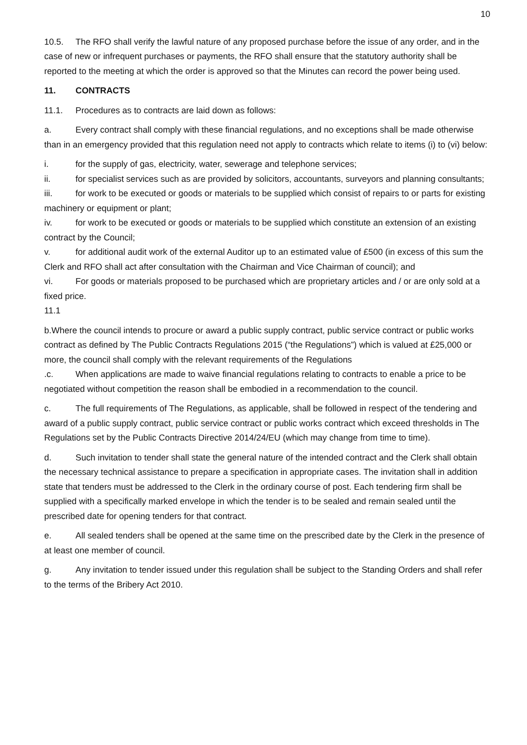10
10.5. The RFO shall verify the lawful nature of any proposed purchase before the issue of any order, and in the case of new or infrequent purchases or payments, the RFO shall ensure that the statutory authority shall be reported to the meeting at which the order is approved so that the Minutes can record the power being used.
11. CONTRACTS
11.1. Procedures as to contracts are laid down as follows:
a. Every contract shall comply with these financial regulations, and no exceptions shall be made otherwise than in an emergency provided that this regulation need not apply to contracts which relate to items (i) to (vi) below:
i. for the supply of gas, electricity, water, sewerage and telephone services;
ii. for specialist services such as are provided by solicitors, accountants, surveyors and planning consultants;
iii. for work to be executed or goods or materials to be supplied which consist of repairs to or parts for existing machinery or equipment or plant;
iv. for work to be executed or goods or materials to be supplied which constitute an extension of an existing contract by the Council;
v. for additional audit work of the external Auditor up to an estimated value of £500 (in excess of this sum the Clerk and RFO shall act after consultation with the Chairman and Vice Chairman of council); and
vi. For goods or materials proposed to be purchased which are proprietary articles and / or are only sold at a fixed price.
11.1
b.Where the council intends to procure or award a public supply contract, public service contract or public works contract as defined by The Public Contracts Regulations 2015 (“the Regulations”) which is valued at £25,000 or more, the council shall comply with the relevant requirements of the Regulations
.c. When applications are made to waive financial regulations relating to contracts to enable a price to be negotiated without competition the reason shall be embodied in a recommendation to the council.
c. The full requirements of The Regulations, as applicable, shall be followed in respect of the tendering and award of a public supply contract, public service contract or public works contract which exceed thresholds in The Regulations set by the Public Contracts Directive 2014/24/EU (which may change from time to time).
d. Such invitation to tender shall state the general nature of the intended contract and the Clerk shall obtain the necessary technical assistance to prepare a specification in appropriate cases. The invitation shall in addition state that tenders must be addressed to the Clerk in the ordinary course of post. Each tendering firm shall be supplied with a specifically marked envelope in which the tender is to be sealed and remain sealed until the prescribed date for opening tenders for that contract.
e. All sealed tenders shall be opened at the same time on the prescribed date by the Clerk in the presence of at least one member of council.
g. Any invitation to tender issued under this regulation shall be subject to the Standing Orders and shall refer to the terms of the Bribery Act 2010.